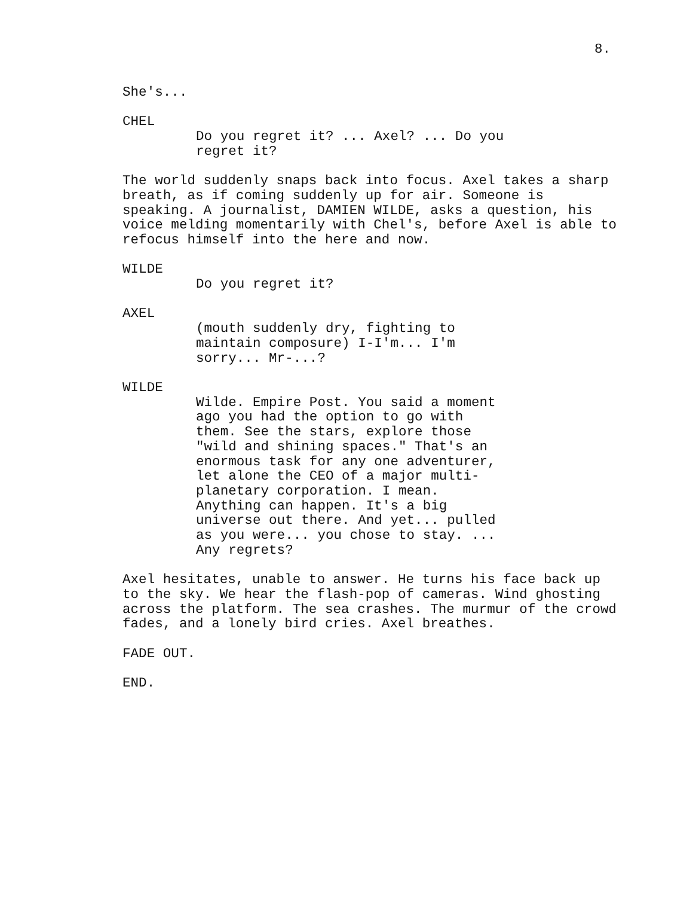8.
She's...
CHEL
Do you regret it? ... Axel? ... Do you regret it?
The world suddenly snaps back into focus. Axel takes a sharp breath, as if coming suddenly up for air. Someone is speaking. A journalist, DAMIEN WILDE, asks a question, his voice melding momentarily with Chel's, before Axel is able to refocus himself into the here and now.
WILDE
Do you regret it?
AXEL
(mouth suddenly dry, fighting to maintain composure) I-I'm... I'm sorry... Mr-...?
WILDE
Wilde. Empire Post. You said a moment ago you had the option to go with them. See the stars, explore those "wild and shining spaces." That's an enormous task for any one adventurer, let alone the CEO of a major multi- planetary corporation. I mean. Anything can happen. It's a big universe out there. And yet... pulled as you were... you chose to stay. ... Any regrets?
Axel hesitates, unable to answer. He turns his face back up to the sky. We hear the flash-pop of cameras. Wind ghosting across the platform. The sea crashes. The murmur of the crowd fades, and a lonely bird cries. Axel breathes.
FADE OUT.
END.